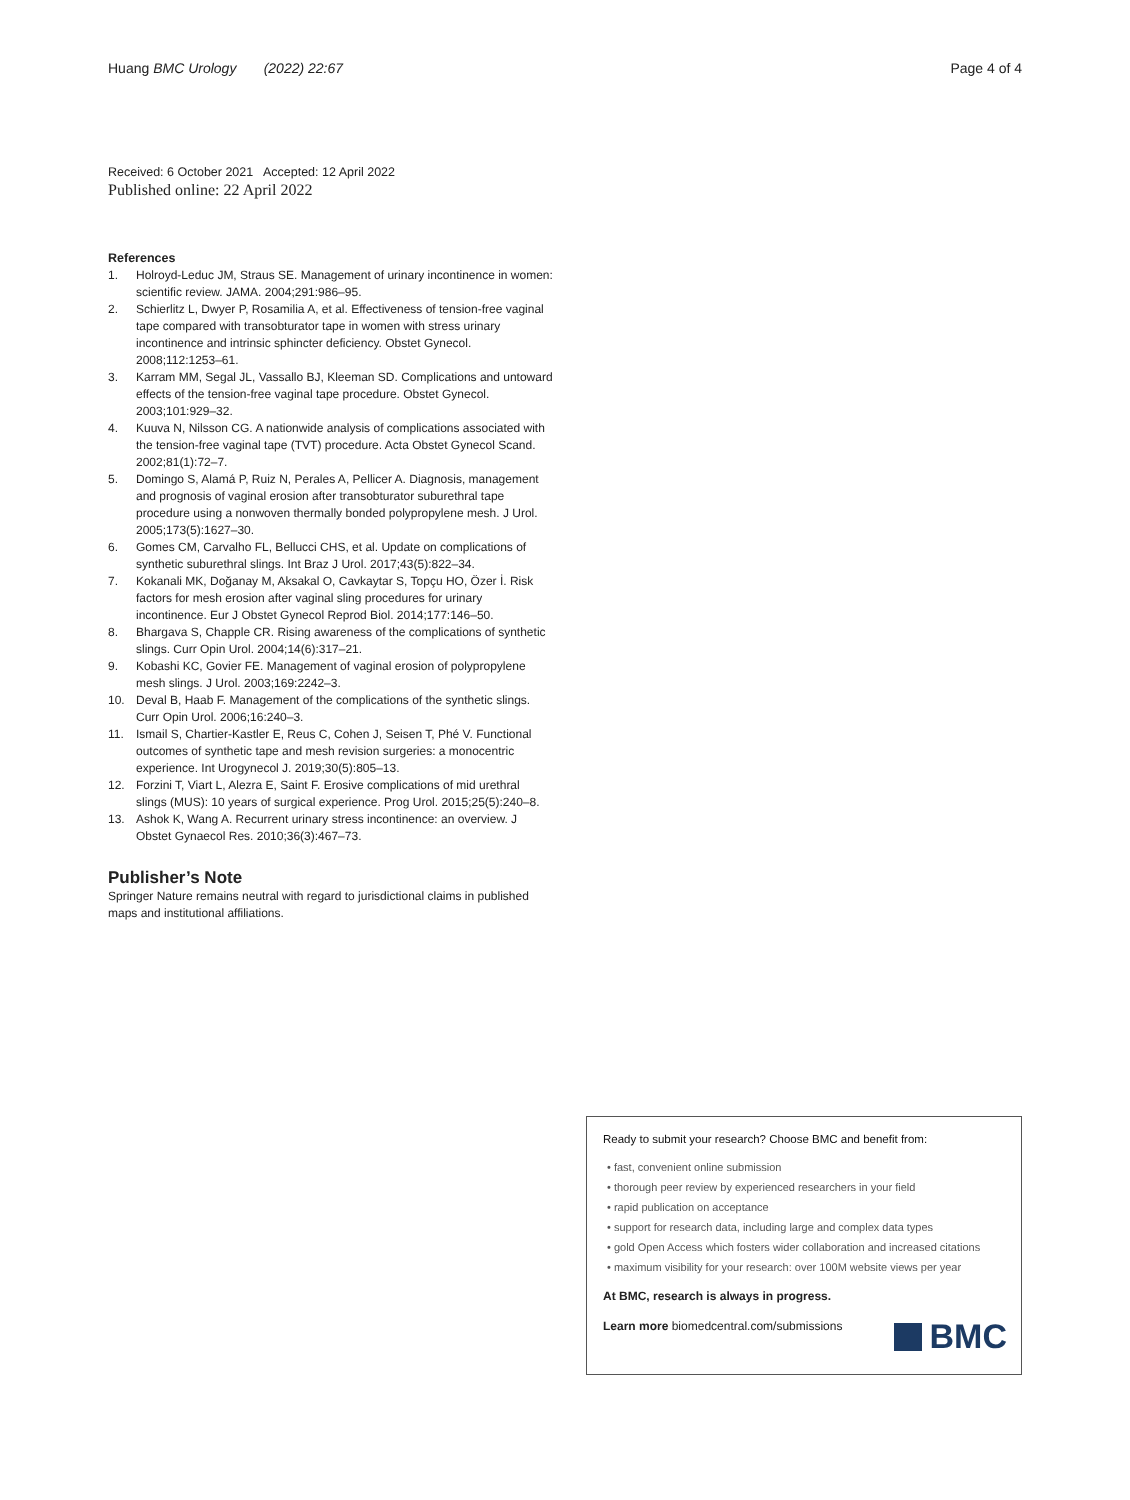Huang BMC Urology (2022) 22:67
Page 4 of 4
Received: 6 October 2021 Accepted: 12 April 2022
Published online: 22 April 2022
References
1. Holroyd-Leduc JM, Straus SE. Management of urinary incontinence in women: scientific review. JAMA. 2004;291:986–95.
2. Schierlitz L, Dwyer P, Rosamilia A, et al. Effectiveness of tension-free vaginal tape compared with transobturator tape in women with stress urinary incontinence and intrinsic sphincter deficiency. Obstet Gynecol. 2008;112:1253–61.
3. Karram MM, Segal JL, Vassallo BJ, Kleeman SD. Complications and untoward effects of the tension-free vaginal tape procedure. Obstet Gynecol. 2003;101:929–32.
4. Kuuva N, Nilsson CG. A nationwide analysis of complications associated with the tension-free vaginal tape (TVT) procedure. Acta Obstet Gynecol Scand. 2002;81(1):72–7.
5. Domingo S, Alamá P, Ruiz N, Perales A, Pellicer A. Diagnosis, management and prognosis of vaginal erosion after transobturator suburethral tape procedure using a nonwoven thermally bonded polypropylene mesh. J Urol. 2005;173(5):1627–30.
6. Gomes CM, Carvalho FL, Bellucci CHS, et al. Update on complications of synthetic suburethral slings. Int Braz J Urol. 2017;43(5):822–34.
7. Kokanali MK, Doğanay M, Aksakal O, Cavkaytar S, Topçu HO, Özer İ. Risk factors for mesh erosion after vaginal sling procedures for urinary incontinence. Eur J Obstet Gynecol Reprod Biol. 2014;177:146–50.
8. Bhargava S, Chapple CR. Rising awareness of the complications of synthetic slings. Curr Opin Urol. 2004;14(6):317–21.
9. Kobashi KC, Govier FE. Management of vaginal erosion of polypropylene mesh slings. J Urol. 2003;169:2242–3.
10. Deval B, Haab F. Management of the complications of the synthetic slings. Curr Opin Urol. 2006;16:240–3.
11. Ismail S, Chartier-Kastler E, Reus C, Cohen J, Seisen T, Phé V. Functional outcomes of synthetic tape and mesh revision surgeries: a monocentric experience. Int Urogynecol J. 2019;30(5):805–13.
12. Forzini T, Viart L, Alezra E, Saint F. Erosive complications of mid urethral slings (MUS): 10 years of surgical experience. Prog Urol. 2015;25(5):240–8.
13. Ashok K, Wang A. Recurrent urinary stress incontinence: an overview. J Obstet Gynaecol Res. 2010;36(3):467–73.
Publisher’s Note
Springer Nature remains neutral with regard to jurisdictional claims in published maps and institutional affiliations.
Ready to submit your research? Choose BMC and benefit from:
• fast, convenient online submission
• thorough peer review by experienced researchers in your field
• rapid publication on acceptance
• support for research data, including large and complex data types
• gold Open Access which fosters wider collaboration and increased citations
• maximum visibility for your research: over 100M website views per year
At BMC, research is always in progress.
Learn more biomedcentral.com/submissions
BMC